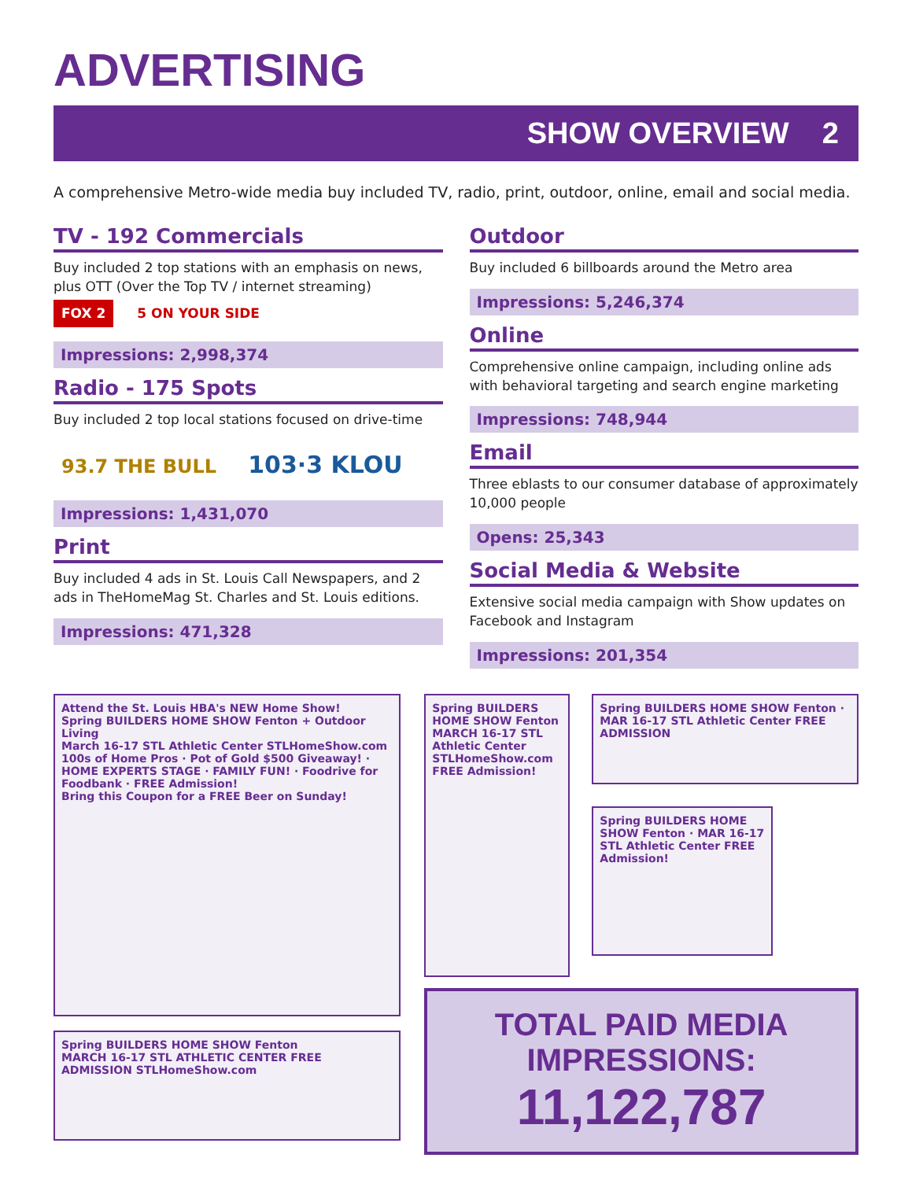ADVERTISING
SHOW OVERVIEW 2
A comprehensive Metro-wide media buy included TV, radio, print, outdoor, online, email and social media.
TV - 192 Commercials
Buy included 2 top stations with an emphasis on news, plus OTT (Over the Top TV / internet streaming) FOX 2 5 ON YOUR SIDE
Impressions: 2,998,374
Radio - 175 Spots
Buy included 2 top local stations focused on drive-time
93.7 THE BULL 103·3 KLOU
Impressions: 1,431,070
Print
Buy included 4 ads in St. Louis Call Newspapers, and 2 ads in TheHomeMag St. Charles and St. Louis editions.
Impressions: 471,328
Outdoor
Buy included 6 billboards around the Metro area
Impressions: 5,246,374
Online
Comprehensive online campaign, including online ads with behavioral targeting and search engine marketing
Impressions: 748,944
Email
Three eblasts to our consumer database of approximately 10,000 people
Opens: 25,343
Social Media & Website
Extensive social media campaign with Show updates on Facebook and Instagram
Impressions: 201,354
Attend the St. Louis HBA's NEW Home Show!
Spring BUILDERS HOME SHOW Fenton + Outdoor Living
March 16-17 STL Athletic Center STLHomeShow.com
100s of Home Pros · Pot of Gold $500 Giveaway! · HOME EXPERTS STAGE · FAMILY FUN! · Foodrive for Foodbank · FREE Admission!
Bring this Coupon for a FREE Beer on Sunday!
Spring BUILDERS HOME SHOW Fenton
MARCH 16-17 STL ATHLETIC CENTER FREE ADMISSION STLHomeShow.com
Spring BUILDERS HOME SHOW Fenton
MARCH 16-17 STL Athletic Center STLHomeShow.com
FREE Admission!
Spring BUILDERS HOME SHOW Fenton · MAR 16-17 STL Athletic Center FREE ADMISSION
Spring BUILDERS HOME SHOW Fenton · MAR 16-17 STL Athletic Center FREE Admission!
TOTAL PAID MEDIA IMPRESSIONS:
11,122,787